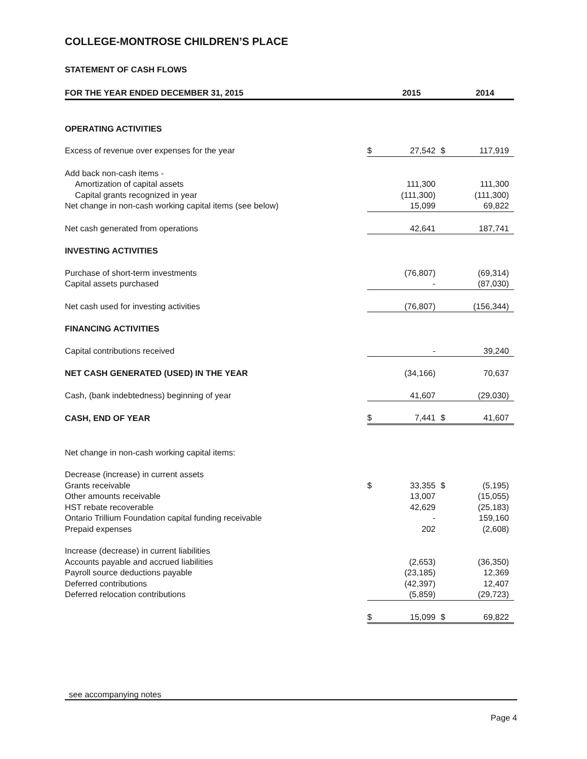COLLEGE-MONTROSE CHILDREN’S PLACE
STATEMENT OF CASH FLOWS
| FOR THE YEAR ENDED DECEMBER 31, 2015 | | 2015 | | 2014 |
| --- | --- | --- | --- | --- |
| OPERATING ACTIVITIES | | | | |
| Excess of revenue over expenses for the year | $ | 27,542 | $ | 117,919 |
| Add back non-cash items - | | | | |
| Amortization of capital assets | | 111,300 | | 111,300 |
| Capital grants recognized in year | | (111,300) | | (111,300) |
| Net change in non-cash working capital items (see below) | | 15,099 | | 69,822 |
| Net cash generated from operations | | 42,641 | | 187,741 |
| INVESTING ACTIVITIES | | | | |
| Purchase of short-term investments | | (76,807) | | (69,314) |
| Capital assets purchased | | - | | (87,030) |
| Net cash used for investing activities | | (76,807) | | (156,344) |
| FINANCING ACTIVITIES | | | | |
| Capital contributions received | | - | | 39,240 |
| NET CASH GENERATED (USED) IN THE YEAR | | (34,166) | | 70,637 |
| Cash, (bank indebtedness) beginning of year | | 41,607 | | (29,030) |
| CASH, END OF YEAR | $ | 7,441 | $ | 41,607 |
| Net change in non-cash working capital items: | | | | |
| Decrease (increase) in current assets | | | | |
| Grants receivable | $ | 33,355 | $ | (5,195) |
| Other amounts receivable | | 13,007 | | (15,055) |
| HST rebate recoverable | | 42,629 | | (25,183) |
| Ontario Trillium Foundation capital funding receivable | | - | | 159,160 |
| Prepaid expenses | | 202 | | (2,608) |
| Increase (decrease) in current liabilities | | | | |
| Accounts payable and accrued liabilities | | (2,653) | | (36,350) |
| Payroll source deductions payable | | (23,185) | | 12,369 |
| Deferred contributions | | (42,397) | | 12,407 |
| Deferred relocation contributions | | (5,859) | | (29,723) |
| | $ | 15,099 | $ | 69,822 |
see accompanying notes
Page 4